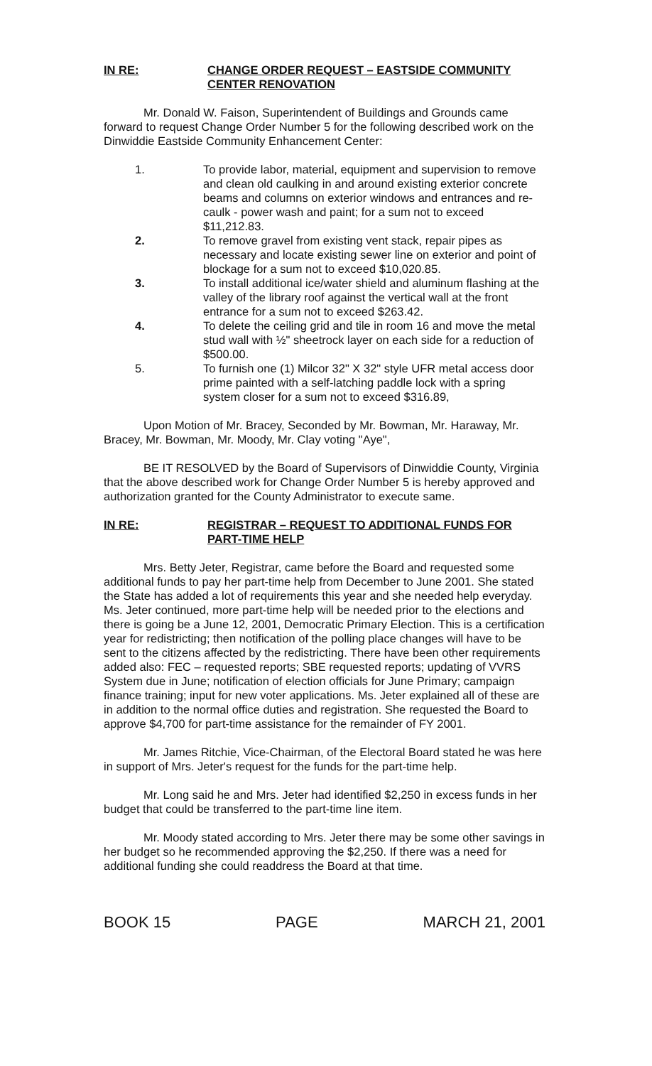IN RE: CHANGE ORDER REQUEST – EASTSIDE COMMUNITY CENTER RENOVATION
Mr. Donald W. Faison, Superintendent of Buildings and Grounds came forward to request Change Order Number 5 for the following described work on the Dinwiddie Eastside Community Enhancement Center:
1. To provide labor, material, equipment and supervision to remove and clean old caulking in and around existing exterior concrete beams and columns on exterior windows and entrances and re-caulk - power wash and paint; for a sum not to exceed $11,212.83.
2. To remove gravel from existing vent stack, repair pipes as necessary and locate existing sewer line on exterior and point of blockage for a sum not to exceed $10,020.85.
3. To install additional ice/water shield and aluminum flashing at the valley of the library roof against the vertical wall at the front entrance for a sum not to exceed $263.42.
4. To delete the ceiling grid and tile in room 16 and move the metal stud wall with ½" sheetrock layer on each side for a reduction of $500.00.
5. To furnish one (1) Milcor 32" X 32" style UFR metal access door prime painted with a self-latching paddle lock with a spring system closer for a sum not to exceed $316.89,
Upon Motion of Mr. Bracey, Seconded by Mr. Bowman, Mr. Haraway, Mr. Bracey, Mr. Bowman, Mr. Moody, Mr. Clay voting "Aye",
BE IT RESOLVED by the Board of Supervisors of Dinwiddie County, Virginia that the above described work for Change Order Number 5 is hereby approved and authorization granted for the County Administrator to execute same.
IN RE: REGISTRAR – REQUEST TO ADDITIONAL FUNDS FOR PART-TIME HELP
Mrs. Betty Jeter, Registrar, came before the Board and requested some additional funds to pay her part-time help from December to June 2001. She stated the State has added a lot of requirements this year and she needed help everyday. Ms. Jeter continued, more part-time help will be needed prior to the elections and there is going be a June 12, 2001, Democratic Primary Election. This is a certification year for redistricting; then notification of the polling place changes will have to be sent to the citizens affected by the redistricting. There have been other requirements added also: FEC – requested reports; SBE requested reports; updating of VVRS System due in June; notification of election officials for June Primary; campaign finance training; input for new voter applications. Ms. Jeter explained all of these are in addition to the normal office duties and registration. She requested the Board to approve $4,700 for part-time assistance for the remainder of FY 2001.
Mr. James Ritchie, Vice-Chairman, of the Electoral Board stated he was here in support of Mrs. Jeter's request for the funds for the part-time help.
Mr. Long said he and Mrs. Jeter had identified $2,250 in excess funds in her budget that could be transferred to the part-time line item.
Mr. Moody stated according to Mrs. Jeter there may be some other savings in her budget so he recommended approving the $2,250. If there was a need for additional funding she could readdress the Board at that time.
BOOK 15 PAGE MARCH 21, 2001